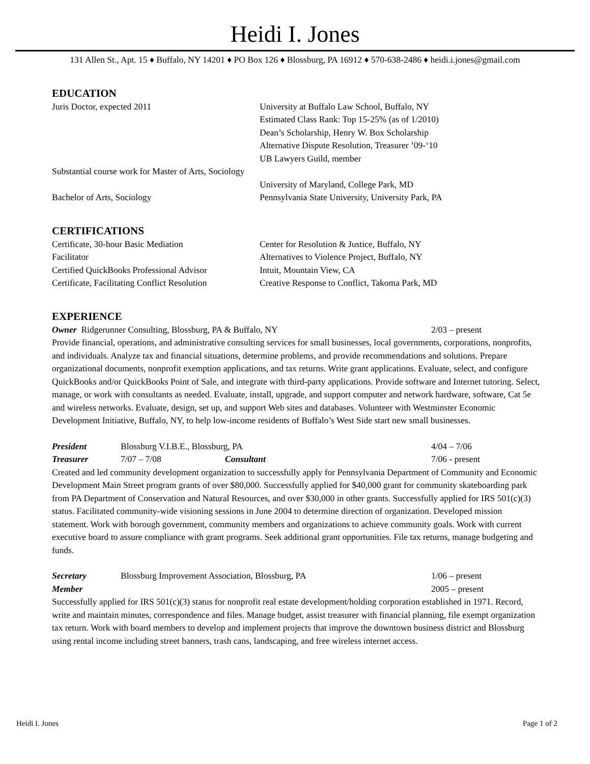Heidi I. Jones
131 Allen St., Apt. 15 ♦ Buffalo, NY 14201 ♦ PO Box 126 ♦ Blossburg, PA 16912 ♦ 570-638-2486 ♦ heidi.i.jones@gmail.com
EDUCATION
Juris Doctor, expected 2011 University at Buffalo Law School, Buffalo, NY
Estimated Class Rank: Top 15-25% (as of 1/2010)
Dean’s Scholarship, Henry W. Box Scholarship
Alternative Dispute Resolution, Treasurer ’09-‘10
UB Lawyers Guild, member
Substantial course work for Master of Arts, Sociology
University of Maryland, College Park, MD
Bachelor of Arts, Sociology Pennsylvania State University, University Park, PA
CERTIFICATIONS
Certificate, 30-hour Basic Mediation Center for Resolution & Justice, Buffalo, NY
Facilitator Alternatives to Violence Project, Buffalo, NY
Certified QuickBooks Professional Advisor
Intuit, Mountain View, CA
Certificate, Facilitating Conflict Resolution
Creative Response to Conflict, Takoma Park, MD
EXPERIENCE
Owner Ridgerunner Consulting, Blossburg, PA & Buffalo, NY 2/03 – present
Provide financial, operations, and administrative consulting services for small businesses, local governments, corporations, nonprofits, and individuals. Analyze tax and financial situations, determine problems, and provide recommendations and solutions. Prepare organizational documents, nonprofit exemption applications, and tax returns. Write grant applications. Evaluate, select, and configure QuickBooks and/or QuickBooks Point of Sale, and integrate with third-party applications. Provide software and Internet tutoring. Select, manage, or work with consultants as needed. Evaluate, install, upgrade, and support computer and network hardware, software, Cat 5e and wireless networks. Evaluate, design, set up, and support Web sites and databases. Volunteer with Westminster Economic Development Initiative, Buffalo, NY, to help low-income residents of Buffalo’s West Side start new small businesses.
President Blossburg V.I.B.E., Blossburg, PA 4/04 – 7/06
Treasurer 7/07 – 7/08 Consultant 7/06 - present
Created and led community development organization to successfully apply for Pennsylvania Department of Community and Economic Development Main Street program grants of over $80,000. Successfully applied for $40,000 grant for community skateboarding park from PA Department of Conservation and Natural Resources, and over $30,000 in other grants. Successfully applied for IRS 501(c)(3) status. Facilitated community-wide visioning sessions in June 2004 to determine direction of organization. Developed mission statement. Work with borough government, community members and organizations to achieve community goals. Work with current executive board to assure compliance with grant programs. Seek additional grant opportunities. File tax returns, manage budgeting and funds.
Secretary Blossburg Improvement Association, Blossburg, PA 1/06 – present
Member 2005 – present
Successfully applied for IRS 501(c)(3) status for nonprofit real estate development/holding corporation established in 1971. Record, write and maintain minutes, correspondence and files. Manage budget, assist treasurer with financial planning, file exempt organization tax return. Work with board members to develop and implement projects that improve the downtown business district and Blossburg using rental income including street banners, trash cans, landscaping, and free wireless internet access.
Heidi I. Jones Page 1 of 2